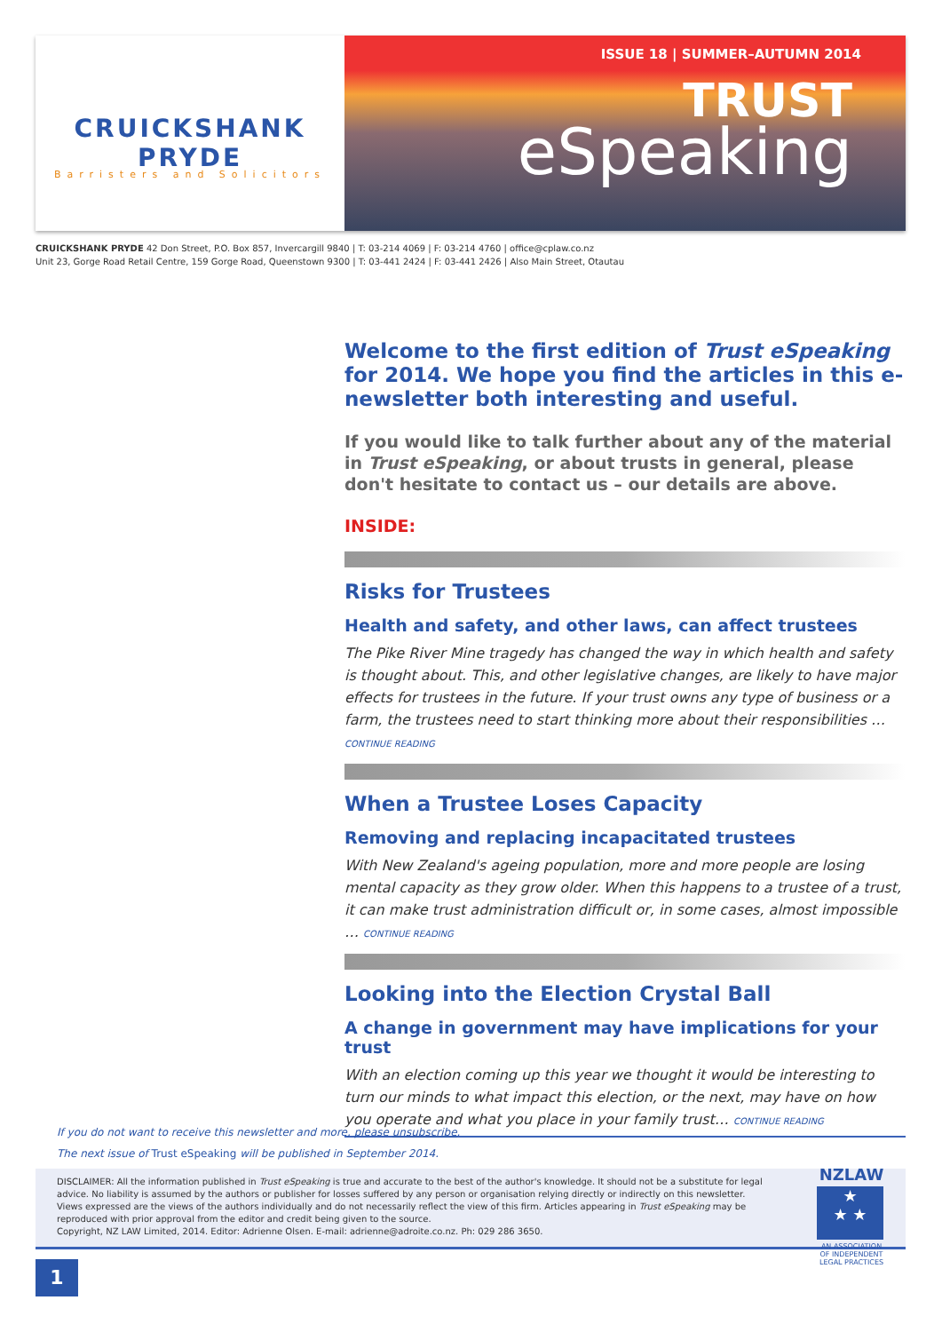CRUICKSHANK PRYDE
Barristers and Solicitors
ISSUE 18 | SUMMER–AUTUMN 2014
TRUST
eSpeaking
CRUICKSHANK PRYDE 42 Don Street, P.O. Box 857, Invercargill 9840 | T: 03-214 4069 | F: 03-214 4760 | office@cplaw.co.nz
Unit 23, Gorge Road Retail Centre, 159 Gorge Road, Queenstown 9300 | T: 03-441 2424 | F: 03-441 2426 | Also Main Street, Otautau
Welcome to the first edition of Trust eSpeaking for 2014. We hope you find the articles in this e-newsletter both interesting and useful.
If you would like to talk further about any of the material in Trust eSpeaking, or about trusts in general, please don't hesitate to contact us – our details are above.
INSIDE:
Risks for Trustees
Health and safety, and other laws, can affect trustees
The Pike River Mine tragedy has changed the way in which health and safety is thought about. This, and other legislative changes, are likely to have major effects for trustees in the future. If your trust owns any type of business or a farm, the trustees need to start thinking more about their responsibilities … CONTINUE READING
When a Trustee Loses Capacity
Removing and replacing incapacitated trustees
With New Zealand's ageing population, more and more people are losing mental capacity as they grow older. When this happens to a trustee of a trust, it can make trust administration difficult or, in some cases, almost impossible … CONTINUE READING
Looking into the Election Crystal Ball
A change in government may have implications for your trust
With an election coming up this year we thought it would be interesting to turn our minds to what impact this election, or the next, may have on how you operate and what you place in your family trust… CONTINUE READING
If you do not want to receive this newsletter and more, please unsubscribe.
The next issue of Trust eSpeaking will be published in September 2014.
DISCLAIMER: All the information published in Trust eSpeaking is true and accurate to the best of the author's knowledge. It should not be a substitute for legal advice. No liability is assumed by the authors or publisher for losses suffered by any person or organisation relying directly or indirectly on this newsletter. Views expressed are the views of the authors individually and do not necessarily reflect the view of this firm. Articles appearing in Trust eSpeaking may be reproduced with prior approval from the editor and credit being given to the source.
Copyright, NZ LAW Limited, 2014. Editor: Adrienne Olsen. E-mail: adrienne@adroite.co.nz. Ph: 029 286 3650.
NZLAW
★
★ ★
AN ASSOCIATION OF INDEPENDENT LEGAL PRACTICES
1